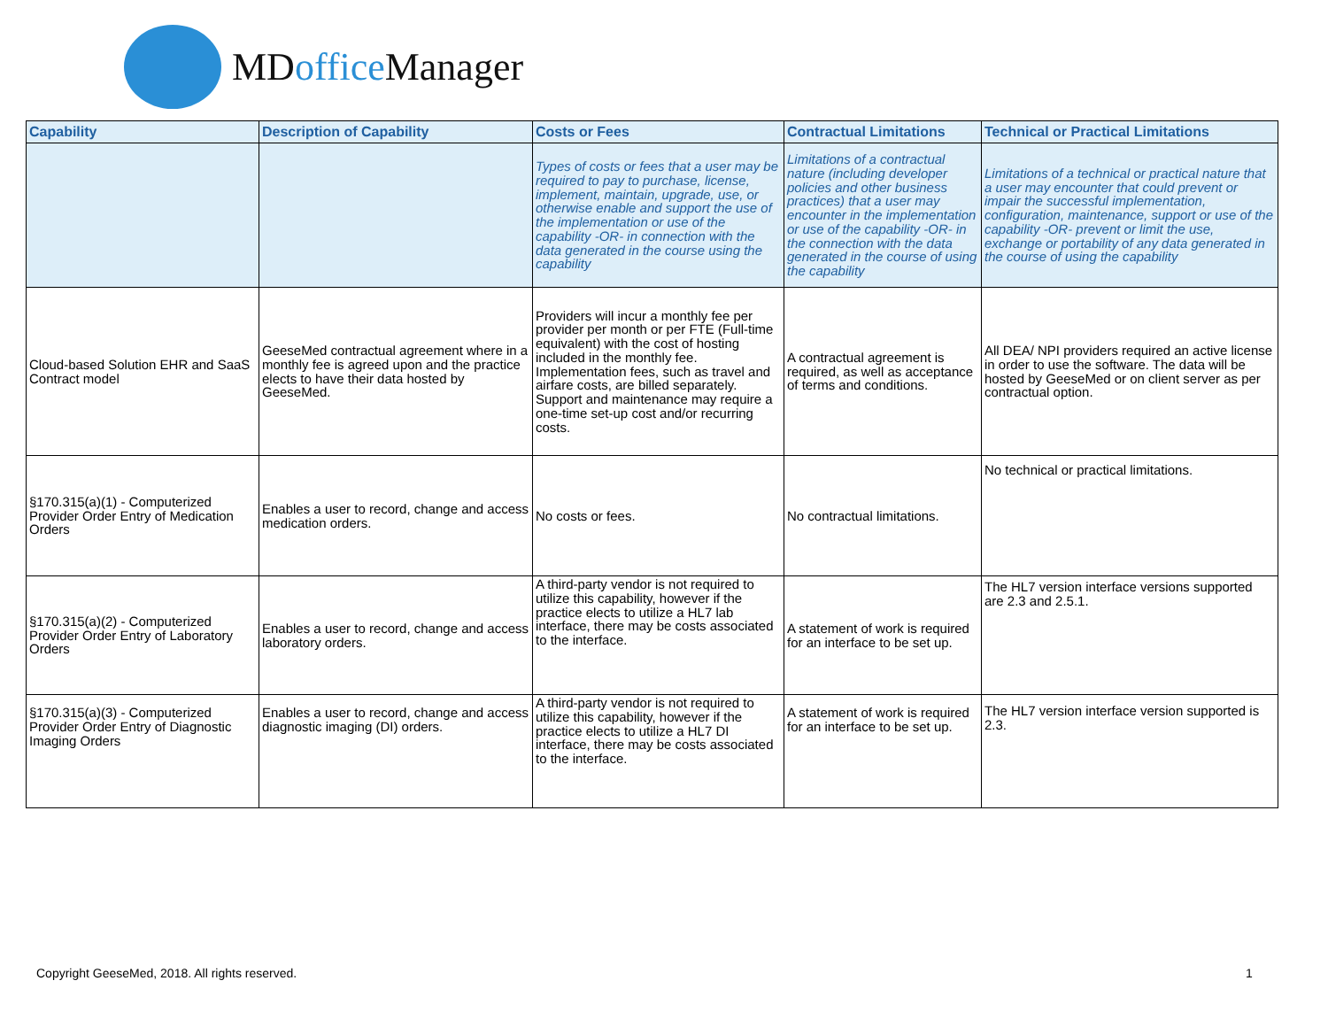MDoffice Manager
| Capability | Description of Capability | Costs or Fees | Contractual Limitations | Technical or Practical Limitations |
| --- | --- | --- | --- | --- |
| | | Types of costs or fees that a user may be required to pay to purchase, license, implement, maintain, upgrade, use, or otherwise enable and support the use of the implementation or use of the capability -OR- in connection with the data generated in the course using the capability | Limitations of a contractual nature (including developer policies and other business practices) that a user may encounter in the implementation or use of the capability -OR- in the connection with the data generated in the course of using the capability | Limitations of a technical or practical nature that a user may encounter that could prevent or impair the successful implementation, configuration, maintenance, support or use of the capability -OR- prevent or limit the use, exchange or portability of any data generated in the course of using the capability |
| Cloud-based Solution EHR and SaaS Contract model | GeeseMed contractual agreement where in a monthly fee is agreed upon and the practice elects to have their data hosted by GeeseMed. | Providers will incur a monthly fee per provider per month or per FTE (Full-time equivalent) with the cost of hosting included in the monthly fee. Implementation fees, such as travel and airfare costs, are billed separately. Support and maintenance may require a one-time set-up cost and/or recurring costs. | A contractual agreement is required, as well as acceptance of terms and conditions. | All DEA/ NPI providers required an active license in order to use the software. The data will be hosted by GeeseMed or on client server as per contractual option. |
| §170.315(a)(1) - Computerized Provider Order Entry of Medication Orders | Enables a user to record, change and access medication orders. | No costs or fees. | No contractual limitations. | No technical or practical limitations. |
| §170.315(a)(2) - Computerized Provider Order Entry of Laboratory Orders | Enables a user to record, change and access laboratory orders. | A third-party vendor is not required to utilize this capability, however if the practice elects to utilize a HL7 lab interface, there may be costs associated to the interface. | A statement of work is required for an interface to be set up. | The HL7 version interface versions supported are 2.3 and 2.5.1. |
| §170.315(a)(3) - Computerized Provider Order Entry of Diagnostic Imaging Orders | Enables a user to record, change and access diagnostic imaging (DI) orders. | A third-party vendor is not required to utilize this capability, however if the practice elects to utilize a HL7 DI interface, there may be costs associated to the interface. | A statement of work is required for an interface to be set up. | The HL7 version interface version supported is 2.3. |
Copyright GeeseMed, 2018. All rights reserved.
1